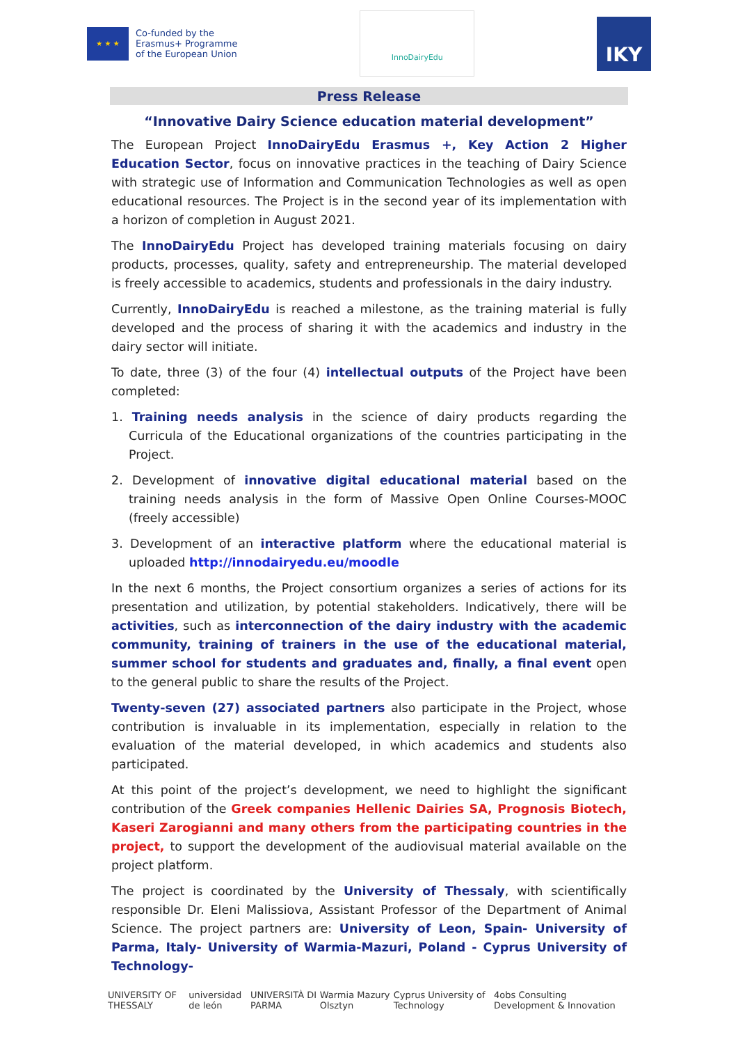★ ★ ★
Co-funded by the
Erasmus+ Programme
of the European Union
InnoDairyEdu
IKY
Press Release
“Innovative Dairy Science education material development”
The European Project InnoDairyEdu Erasmus +, Key Action 2 Higher Education Sector, focus on innovative practices in the teaching of Dairy Science with strategic use of Information and Communication Technologies as well as open educational resources. The Project is in the second year of its implementation with a horizon of completion in August 2021.
The InnoDairyEdu Project has developed training materials focusing on dairy products, processes, quality, safety and entrepreneurship. The material developed is freely accessible to academics, students and professionals in the dairy industry.
Currently, InnoDairyEdu is reached a milestone, as the training material is fully developed and the process of sharing it with the academics and industry in the dairy sector will initiate.
To date, three (3) of the four (4) intellectual outputs of the Project have been completed:
1. Training needs analysis in the science of dairy products regarding the Curricula of the Educational organizations of the countries participating in the Project.
2. Development of innovative digital educational material based on the training needs analysis in the form of Massive Open Online Courses-MOOC (freely accessible)
3. Development of an interactive platform where the educational material is uploaded http://innodairyedu.eu/moodle
In the next 6 months, the Project consortium organizes a series of actions for its presentation and utilization, by potential stakeholders. Indicatively, there will be activities, such as interconnection of the dairy industry with the academic community, training of trainers in the use of the educational material, summer school for students and graduates and, finally, a final event open to the general public to share the results of the Project.
Twenty-seven (27) associated partners also participate in the Project, whose contribution is invaluable in its implementation, especially in relation to the evaluation of the material developed, in which academics and students also participated.
At this point of the project’s development, we need to highlight the significant contribution of the Greek companies Hellenic Dairies SA, Prognosis Biotech, Kaseri Zarogianni and many others from the participating countries in the project, to support the development of the audiovisual material available on the project platform.
The project is coordinated by the University of Thessaly, with scientifically responsible Dr. Eleni Malissiova, Assistant Professor of the Department of Animal Science. The project partners are: University of Leon, Spain- University of Parma, Italy- University of Warmia-Mazuri, Poland - Cyprus University of Technology-
UNIVERSITY OF THESSALY universidad de león UNIVERSITÀ DI PARMA Warmia Mazury Olsztyn Cyprus University of Technology 4obs Consulting Development & Innovation